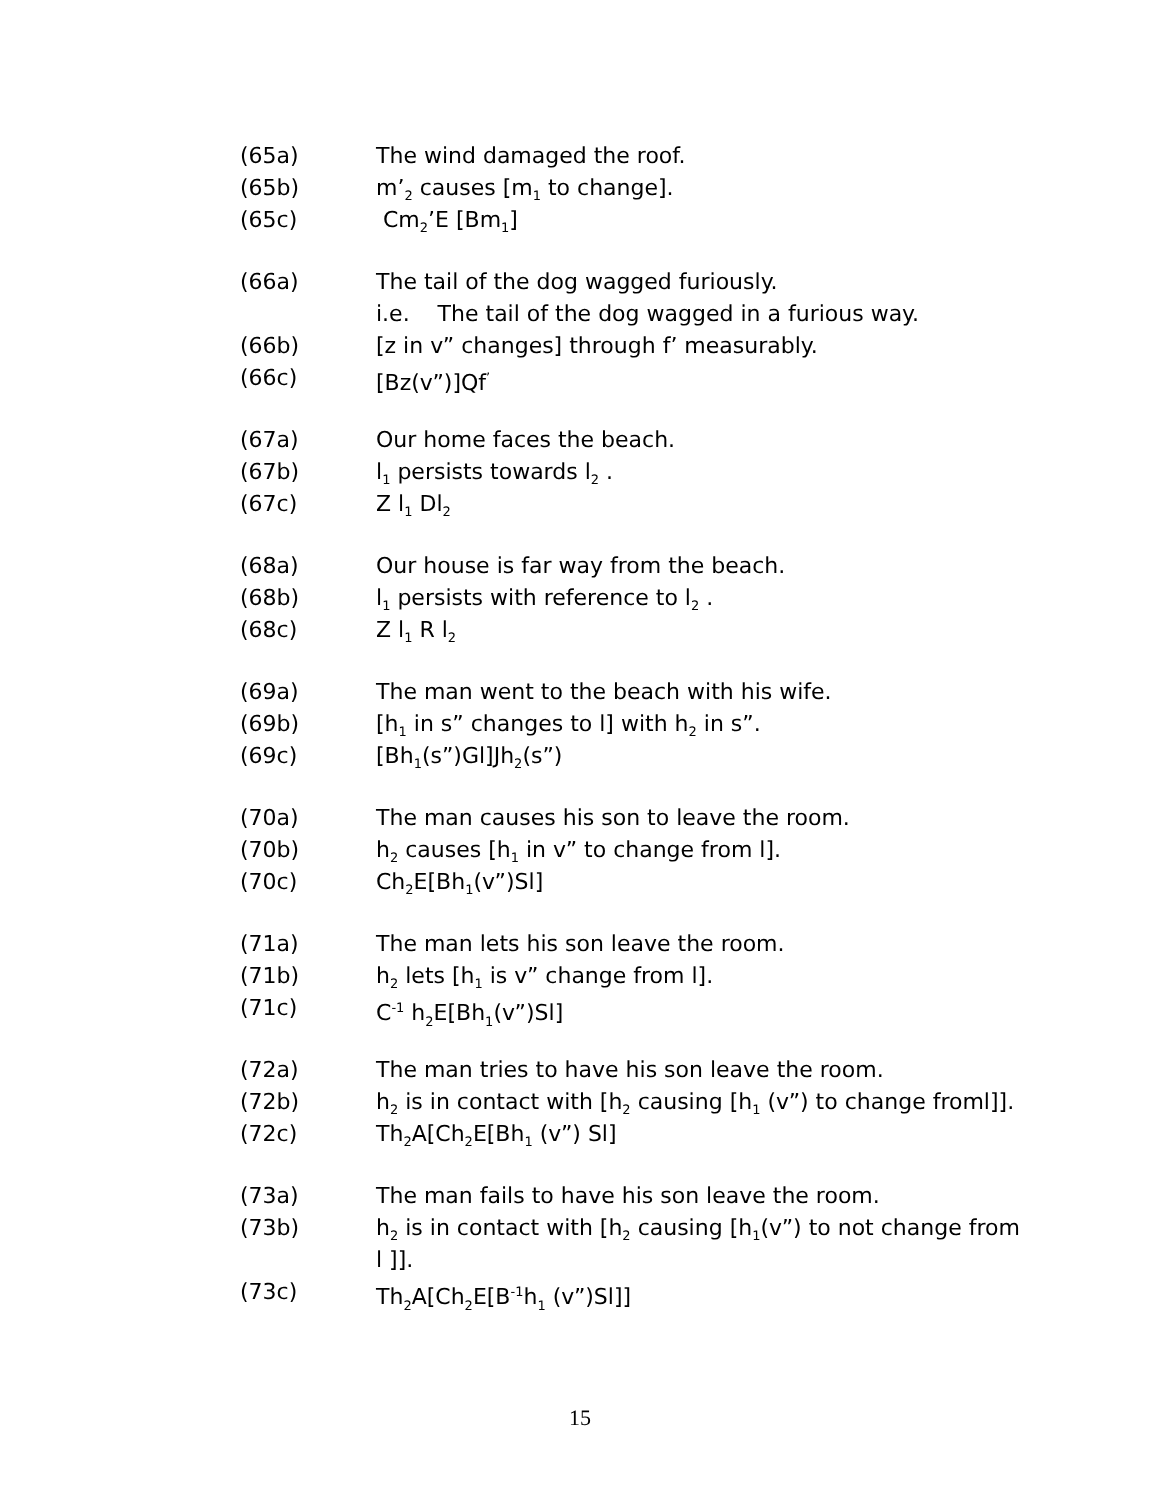(65a) The wind damaged the roof.
(65b) m’<sub>2</sub> causes [m<sub>1</sub> to change].
(65c) Cm<sub>2</sub>’E [Bm<sub>1</sub>]
(66a) The tail of the dog wagged furiously.
i.e. The tail of the dog wagged in a furious way.
(66b) [z in v” changes] through f’ measurably.
(66c) [Bz(v”)]Qf<sup>’</sup>
(67a) Our home faces the beach.
(67b) l<sub>1</sub> persists towards l<sub>2</sub> .
(67c) Z l<sub>1</sub> Dl<sub>2</sub>
(68a) Our house is far way from the beach.
(68b) l<sub>1</sub> persists with reference to l<sub>2</sub> .
(68c) Z l<sub>1</sub> R l<sub>2</sub>
(69a) The man went to the beach with his wife.
(69b) [h<sub>1</sub> in s” changes to l] with h<sub>2</sub> in s”.
(69c) [Bh<sub>1</sub>(s”)Gl]Jh<sub>2</sub>(s”)
(70a) The man causes his son to leave the room.
(70b) h<sub>2</sub> causes [h<sub>1</sub> in v” to change from l].
(70c) Ch<sub>2</sub>E[Bh<sub>1</sub>(v”)Sl]
(71a) The man lets his son leave the room.
(71b) h<sub>2</sub> lets [h<sub>1</sub> is v” change from l].
(71c) C<sup>-1</sup> h<sub>2</sub>E[Bh<sub>1</sub>(v”)Sl]
(72a) The man tries to have his son leave the room.
(72b) h<sub>2</sub> is in contact with [h<sub>2</sub> causing [h<sub>1</sub> (v”) to change froml]].
(72c) Th<sub>2</sub>A[Ch<sub>2</sub>E[Bh<sub>1</sub> (v”) Sl]
(73a) The man fails to have his son leave the room.
(73b) h<sub>2</sub> is in contact with [h<sub>2</sub> causing [h<sub>1</sub>(v”) to not change from
l ]].
(73c) Th<sub>2</sub>A[Ch<sub>2</sub>E[B<sup>-1</sup>h<sub>1</sub> (v”)Sl]]
15